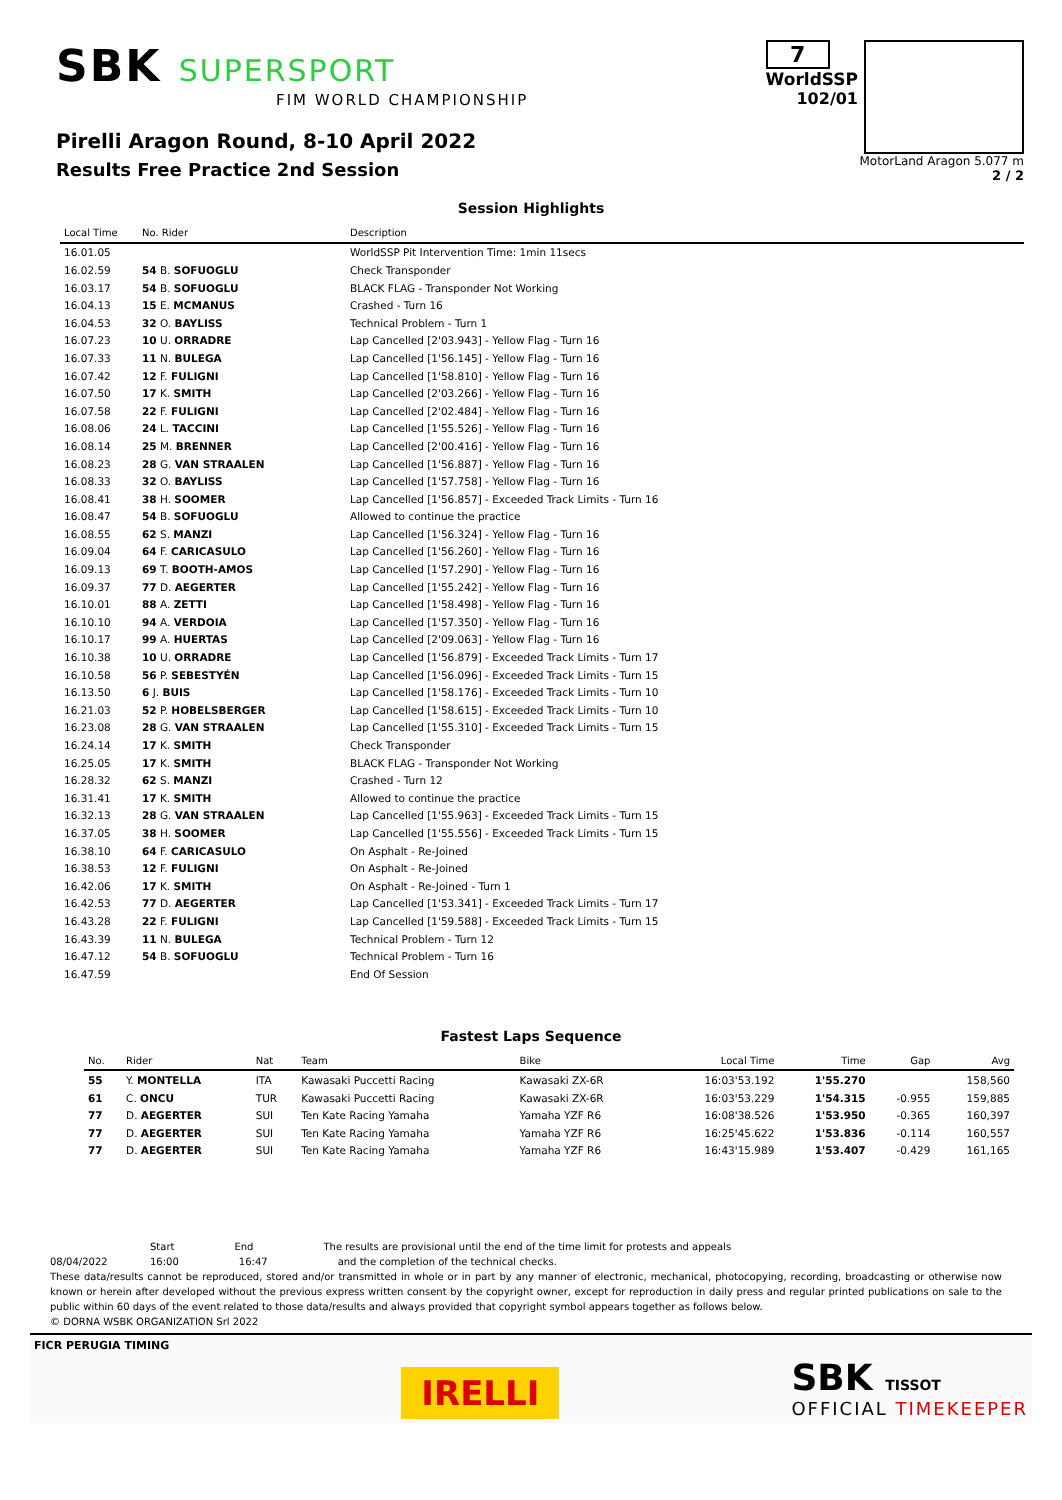SBK SUPERSPORT
FIM WORLD CHAMPIONSHIP
Pirelli Aragon Round, 8-10 April 2022
Results Free Practice 2nd Session
7
WorldSSP
102/01
MotorLand Aragon 5.077 m
2 / 2
Session Highlights
| Local Time | No. Rider | Description |
| --- | --- | --- |
| 16.01.05 | | WorldSSP Pit Intervention Time: 1min 11secs |
| 16.02.59 | 54 B. SOFUOGLU | Check Transponder |
| 16.03.17 | 54 B. SOFUOGLU | BLACK FLAG - Transponder Not Working |
| 16.04.13 | 15 E. MCMANUS | Crashed - Turn 16 |
| 16.04.53 | 32 O. BAYLISS | Technical Problem - Turn 1 |
| 16.07.23 | 10 U. ORRADRE | Lap Cancelled [2'03.943] - Yellow Flag - Turn 16 |
| 16.07.33 | 11 N. BULEGA | Lap Cancelled [1'56.145] - Yellow Flag - Turn 16 |
| 16.07.42 | 12 F. FULIGNI | Lap Cancelled [1'58.810] - Yellow Flag - Turn 16 |
| 16.07.50 | 17 K. SMITH | Lap Cancelled [2'03.266] - Yellow Flag - Turn 16 |
| 16.07.58 | 22 F. FULIGNI | Lap Cancelled [2'02.484] - Yellow Flag - Turn 16 |
| 16.08.06 | 24 L. TACCINI | Lap Cancelled [1'55.526] - Yellow Flag - Turn 16 |
| 16.08.14 | 25 M. BRENNER | Lap Cancelled [2'00.416] - Yellow Flag - Turn 16 |
| 16.08.23 | 28 G. VAN STRAALEN | Lap Cancelled [1'56.887] - Yellow Flag - Turn 16 |
| 16.08.33 | 32 O. BAYLISS | Lap Cancelled [1'57.758] - Yellow Flag - Turn 16 |
| 16.08.41 | 38 H. SOOMER | Lap Cancelled [1'56.857] - Exceeded Track Limits - Turn 16 |
| 16.08.47 | 54 B. SOFUOGLU | Allowed to continue the practice |
| 16.08.55 | 62 S. MANZI | Lap Cancelled [1'56.324] - Yellow Flag - Turn 16 |
| 16.09.04 | 64 F. CARICASULO | Lap Cancelled [1'56.260] - Yellow Flag - Turn 16 |
| 16.09.13 | 69 T. BOOTH-AMOS | Lap Cancelled [1'57.290] - Yellow Flag - Turn 16 |
| 16.09.37 | 77 D. AEGERTER | Lap Cancelled [1'55.242] - Yellow Flag - Turn 16 |
| 16.10.01 | 88 A. ZETTI | Lap Cancelled [1'58.498] - Yellow Flag - Turn 16 |
| 16.10.10 | 94 A. VERDOIA | Lap Cancelled [1'57.350] - Yellow Flag - Turn 16 |
| 16.10.17 | 99 A. HUERTAS | Lap Cancelled [2'09.063] - Yellow Flag - Turn 16 |
| 16.10.38 | 10 U. ORRADRE | Lap Cancelled [1'56.879] - Exceeded Track Limits - Turn 17 |
| 16.10.58 | 56 P. SEBESTYÉN | Lap Cancelled [1'56.096] - Exceeded Track Limits - Turn 15 |
| 16.13.50 | 6 J. BUIS | Lap Cancelled [1'58.176] - Exceeded Track Limits - Turn 10 |
| 16.21.03 | 52 P. HOBELSBERGER | Lap Cancelled [1'58.615] - Exceeded Track Limits - Turn 10 |
| 16.23.08 | 28 G. VAN STRAALEN | Lap Cancelled [1'55.310] - Exceeded Track Limits - Turn 15 |
| 16.24.14 | 17 K. SMITH | Check Transponder |
| 16.25.05 | 17 K. SMITH | BLACK FLAG - Transponder Not Working |
| 16.28.32 | 62 S. MANZI | Crashed - Turn 12 |
| 16.31.41 | 17 K. SMITH | Allowed to continue the practice |
| 16.32.13 | 28 G. VAN STRAALEN | Lap Cancelled [1'55.963] - Exceeded Track Limits - Turn 15 |
| 16.37.05 | 38 H. SOOMER | Lap Cancelled [1'55.556] - Exceeded Track Limits - Turn 15 |
| 16.38.10 | 64 F. CARICASULO | On Asphalt - Re-Joined |
| 16.38.53 | 12 F. FULIGNI | On Asphalt - Re-Joined |
| 16.42.06 | 17 K. SMITH | On Asphalt - Re-Joined - Turn 1 |
| 16.42.53 | 77 D. AEGERTER | Lap Cancelled [1'53.341] - Exceeded Track Limits - Turn 17 |
| 16.43.28 | 22 F. FULIGNI | Lap Cancelled [1'59.588] - Exceeded Track Limits - Turn 15 |
| 16.43.39 | 11 N. BULEGA | Technical Problem - Turn 12 |
| 16.47.12 | 54 B. SOFUOGLU | Technical Problem - Turn 16 |
| 16.47.59 | | End Of Session |
Fastest Laps Sequence
| No. | Rider | Nat | Team | Bike | Local Time | Time | Gap | Avg |
| --- | --- | --- | --- | --- | --- | --- | --- | --- |
| 55 | Y. MONTELLA | ITA | Kawasaki Puccetti Racing | Kawasaki ZX-6R | 16:03'53.192 | 1'55.270 | | 158,560 |
| 61 | C. ONCU | TUR | Kawasaki Puccetti Racing | Kawasaki ZX-6R | 16:03'53.229 | 1'54.315 | -0.955 | 159,885 |
| 77 | D. AEGERTER | SUI | Ten Kate Racing Yamaha | Yamaha YZF R6 | 16:08'38.526 | 1'53.950 | -0.365 | 160,397 |
| 77 | D. AEGERTER | SUI | Ten Kate Racing Yamaha | Yamaha YZF R6 | 16:25'45.622 | 1'53.836 | -0.114 | 160,557 |
| 77 | D. AEGERTER | SUI | Ten Kate Racing Yamaha | Yamaha YZF R6 | 16:43'15.989 | 1'53.407 | -0.429 | 161,165 |
Start End The results are provisional until the end of the time limit for protests and appeals
08/04/2022 16:00 16:47 and the completion of the technical checks.
These data/results cannot be reproduced, stored and/or transmitted in whole or in part by any manner of electronic, mechanical, photocopying, recording, broadcasting or otherwise now known or herein after developed without the previous express written consent by the copyright owner, except for reproduction in daily press and regular printed publications on sale to the public within 60 days of the event related to those data/results and always provided that copyright symbol appears together as follows below.
© DORNA WSBK ORGANIZATION Srl 2022
FICR PERUGIA TIMING
IRELLI
SBK TISSOT
OFFICIAL TIMEKEEPER